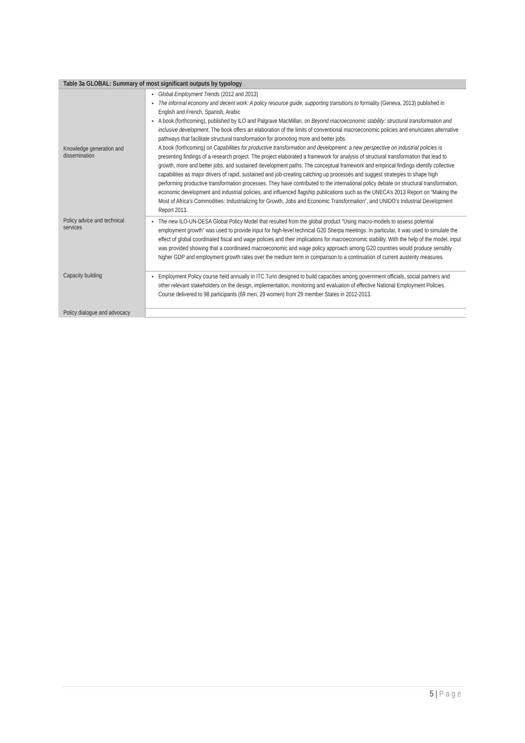| Table 3a GLOBAL: Summary of most significant outputs by typology | |
| --- | --- |
| Knowledge generation and dissemination | Global Employment Trends (2012 and 2013) The informal economy and decent work: A policy resource guide, supporting transitions to formality (Geneva, 2013) published in English and French, Spanish, Arabic A book (forthcoming), published by ILO and Palgrave MacMillan, on Beyond macroeconomic stability: structural transformation and inclusive development . The book offers an elaboration of the limits of conventional macroeconomic policies and enunciates alternative pathways that facilitate structural transformation for promoting more and better jobs. A book (forthcoming) on Capabilities for productive transformation and development: a new perspective on industrial policies is presenting findings of a research project. The project elaborated a framework for analysis of structural transformation that lead to growth, more and better jobs, and sustained development paths. The conceptual framework and empirical findings identify collective capabilities as major drivers of rapid, sustained and job-creating catching up processes and suggest strategies to shape high performing productive transformation processes. They have contributed to the international policy debate on structural transformation, economic development and industrial policies, and influenced flagship publications such as the UNECA’s 2013 Report on “Making the Most of Africa’s Commodities: Industrializing for Growth, Jobs and Economic Transformation”, and UNIDO’s Industrial Development Report 2013. |
| Policy advice and technical services | The new ILO-UN-DESA Global Policy Model that resulted from the global product “Using macro-models to assess potential employment growth” was used to provide input for high-level technical G20 Sherpa meetings. In particular, it was used to simulate the effect of global coordinated fiscal and wage policies and their implications for macroeconomic stability. With the help of the model, input was provided showing that a coordinated macroeconomic and wage policy approach among G20 countries would produce sensibly higher GDP and employment growth rates over the medium term in comparison to a continuation of current austerity measures. |
| Capacity building | Employment Policy course held annually in ITC Turin designed to build capacities among government officials, social partners and other relevant stakeholders on the design, implementation, monitoring and evaluation of effective National Employment Policies. Course delivered to 98 participants (69 men, 29 women) from 29 member States in 2012-2013. |
| Policy dialogue and advocacy | |
5 | Page